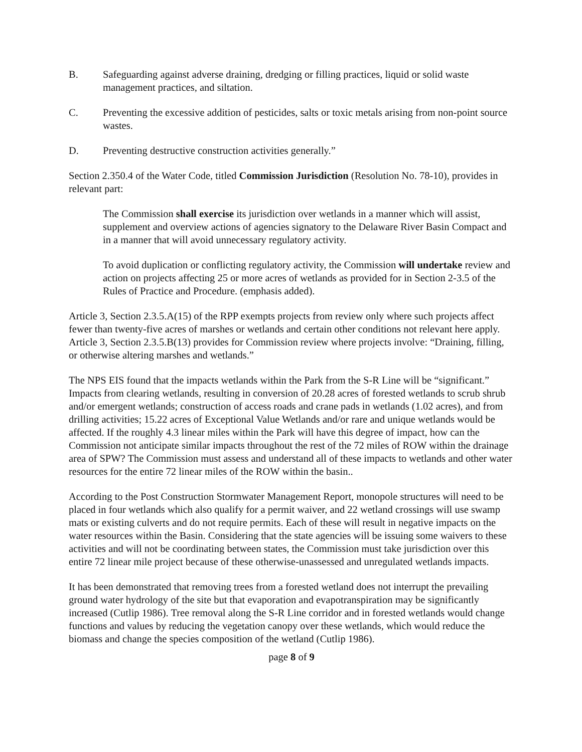B. Safeguarding against adverse draining, dredging or filling practices, liquid or solid waste management practices, and siltation.
C. Preventing the excessive addition of pesticides, salts or toxic metals arising from non-point source wastes.
D. Preventing destructive construction activities generally.”
Section 2.350.4 of the Water Code, titled Commission Jurisdiction (Resolution No. 78-10), provides in relevant part:
The Commission shall exercise its jurisdiction over wetlands in a manner which will assist, supplement and overview actions of agencies signatory to the Delaware River Basin Compact and in a manner that will avoid unnecessary regulatory activity.
To avoid duplication or conflicting regulatory activity, the Commission will undertake review and action on projects affecting 25 or more acres of wetlands as provided for in Section 2-3.5 of the Rules of Practice and Procedure. (emphasis added).
Article 3, Section 2.3.5.A(15) of the RPP exempts projects from review only where such projects affect fewer than twenty-five acres of marshes or wetlands and certain other conditions not relevant here apply. Article 3, Section 2.3.5.B(13) provides for Commission review where projects involve: “Draining, filling, or otherwise altering marshes and wetlands.”
The NPS EIS found that the impacts wetlands within the Park from the S-R Line will be “significant.” Impacts from clearing wetlands, resulting in conversion of 20.28 acres of forested wetlands to scrub shrub and/or emergent wetlands; construction of access roads and crane pads in wetlands (1.02 acres), and from drilling activities; 15.22 acres of Exceptional Value Wetlands and/or rare and unique wetlands would be affected. If the roughly 4.3 linear miles within the Park will have this degree of impact, how can the Commission not anticipate similar impacts throughout the rest of the 72 miles of ROW within the drainage area of SPW? The Commission must assess and understand all of these impacts to wetlands and other water resources for the entire 72 linear miles of the ROW within the basin..
According to the Post Construction Stormwater Management Report, monopole structures will need to be placed in four wetlands which also qualify for a permit waiver, and 22 wetland crossings will use swamp mats or existing culverts and do not require permits. Each of these will result in negative impacts on the water resources within the Basin. Considering that the state agencies will be issuing some waivers to these activities and will not be coordinating between states, the Commission must take jurisdiction over this entire 72 linear mile project because of these otherwise-unassessed and unregulated wetlands impacts.
It has been demonstrated that removing trees from a forested wetland does not interrupt the prevailing ground water hydrology of the site but that evaporation and evapotranspiration may be significantly increased (Cutlip 1986). Tree removal along the S-R Line corridor and in forested wetlands would change functions and values by reducing the vegetation canopy over these wetlands, which would reduce the biomass and change the species composition of the wetland (Cutlip 1986).
page 8 of 9